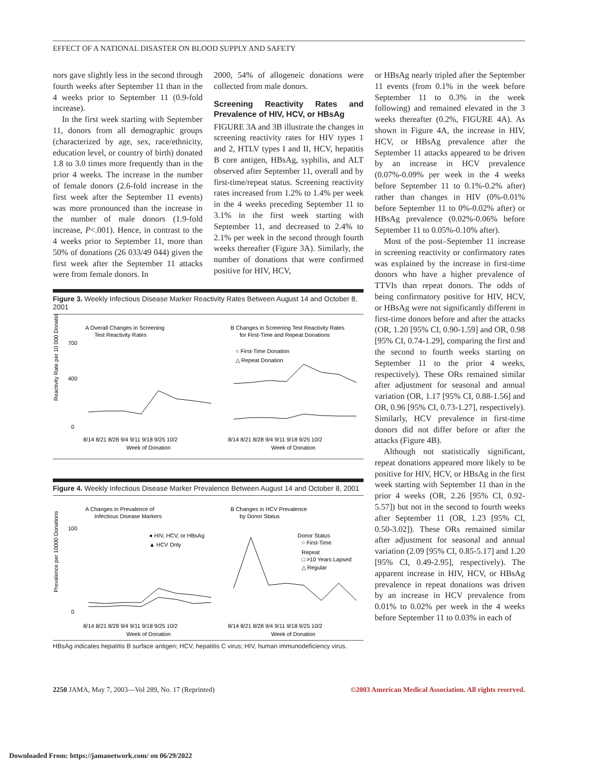EFFECT OF A NATIONAL DISASTER ON BLOOD SUPPLY AND SAFETY
nors gave slightly less in the second through fourth weeks after September 11 than in the 4 weeks prior to September 11 (0.9-fold increase).
In the first week starting with September 11, donors from all demographic groups (characterized by age, sex, race/ethnicity, education level, or country of birth) donated 1.8 to 3.0 times more frequently than in the prior 4 weeks. The increase in the number of female donors (2.6-fold increase in the first week after the September 11 events) was more pronounced than the increase in the number of male donors (1.9-fold increase, P<.001). Hence, in contrast to the 4 weeks prior to September 11, more than 50% of donations (26 033/49 044) given the first week after the September 11 attacks were from female donors. In
2000, 54% of allogeneic donations were collected from male donors.
Screening Reactivity Rates and Prevalence of HIV, HCV, or HBsAg
FIGURE 3A and 3B illustrate the changes in screening reactivity rates for HIV types 1 and 2, HTLV types I and II, HCV, hepatitis B core antigen, HBsAg, syphilis, and ALT observed after September 11, overall and by first-time/repeat status. Screening reactivity rates increased from 1.2% to 1.4% per week in the 4 weeks preceding September 11 to 3.1% in the first week starting with September 11, and decreased to 2.4% to 2.1% per week in the second through fourth weeks thereafter (Figure 3A). Similarly, the number of donations that were confirmed positive for HIV, HCV,
Figure 3. Weekly Infectious Disease Marker Reactivity Rates Between August 14 and October 8, 2001
A Overall Changes in Screening
Test Reactivity Rates
B Changes in Screening Test Reactivity Rates
for First-Time and Repeat Donations
Reactivity Rate per 10 000 Donations
700
400
0
○ First-Time Donation
△ Repeat Donation
8/14 8/21 8/28 9/4 9/11 9/18 9/25 10/2
8/14 8/21 8/28 9/4 9/11 9/18 9/25 10/2
Week of Donation
Week of Donation
Figure 4. Weekly Infectious Disease Marker Prevalence Between August 14 and October 8, 2001
A Changes in Prevalence of
Infectious Disease Markers
B Changes in HCV Prevalence
by Donor Status
Prevalence per 10000 Donations
100
0
● HIV, HCV, or HBsAg
▲ HCV Only
Donor Status
○ First-Time
Repeat
□ >10 Years Lapsed
△ Regular
8/14 8/21 8/28 9/4 9/11 9/18 9/25 10/2
8/14 8/21 8/28 9/4 9/11 9/18 9/25 10/2
Week of Donation
Week of Donation
HBsAg indicates hepatitis B surface antigen; HCV, hepatitis C virus; HIV, human immunodeficiency virus.
or HBsAg nearly tripled after the September 11 events (from 0.1% in the week before September 11 to 0.3% in the week following) and remained elevated in the 3 weeks thereafter (0.2%, FIGURE 4A). As shown in Figure 4A, the increase in HIV, HCV, or HBsAg prevalence after the September 11 attacks appeared to be driven by an increase in HCV prevalence (0.07%-0.09% per week in the 4 weeks before September 11 to 0.1%-0.2% after) rather than changes in HIV (0%-0.01% before September 11 to 0%-0.02% after) or HBsAg prevalence (0.02%-0.06% before September 11 to 0.05%-0.10% after).
Most of the post–September 11 increase in screening reactivity or confirmatory rates was explained by the increase in first-time donors who have a higher prevalence of TTVIs than repeat donors. The odds of being confirmatory positive for HIV, HCV, or HBsAg were not significantly different in first-time donors before and after the attacks (OR, 1.20 [95% CI, 0.90-1.59] and OR, 0.98 [95% CI, 0.74-1.29], comparing the first and the second to fourth weeks starting on September 11 to the prior 4 weeks, respectively). These ORs remained similar after adjustment for seasonal and annual variation (OR, 1.17 [95% CI, 0.88-1.56] and OR, 0.96 [95% CI, 0.73-1.27], respectively). Similarly, HCV prevalence in first-time donors did not differ before or after the attacks (Figure 4B).
Although not statistically significant, repeat donations appeared more likely to be positive for HIV, HCV, or HBsAg in the first week starting with September 11 than in the prior 4 weeks (OR, 2.26 [95% CI, 0.92-5.57]) but not in the second to fourth weeks after September 11 (OR, 1.23 [95% CI, 0.50-3.02]). These ORs remained similar after adjustment for seasonal and annual variation (2.09 [95% CI, 0.85-5.17] and 1.20 [95% CI, 0.49-2.95], respectively). The apparent increase in HIV, HCV, or HBsAg prevalence in repeat donations was driven by an increase in HCV prevalence from 0.01% to 0.02% per week in the 4 weeks before September 11 to 0.03% in each of
2250 JAMA, May 7, 2003—Vol 289, No. 17 (Reprinted) ©2003 American Medical Association. All rights reserved.
Downloaded From: https://jamanetwork.com/ on 06/29/2022